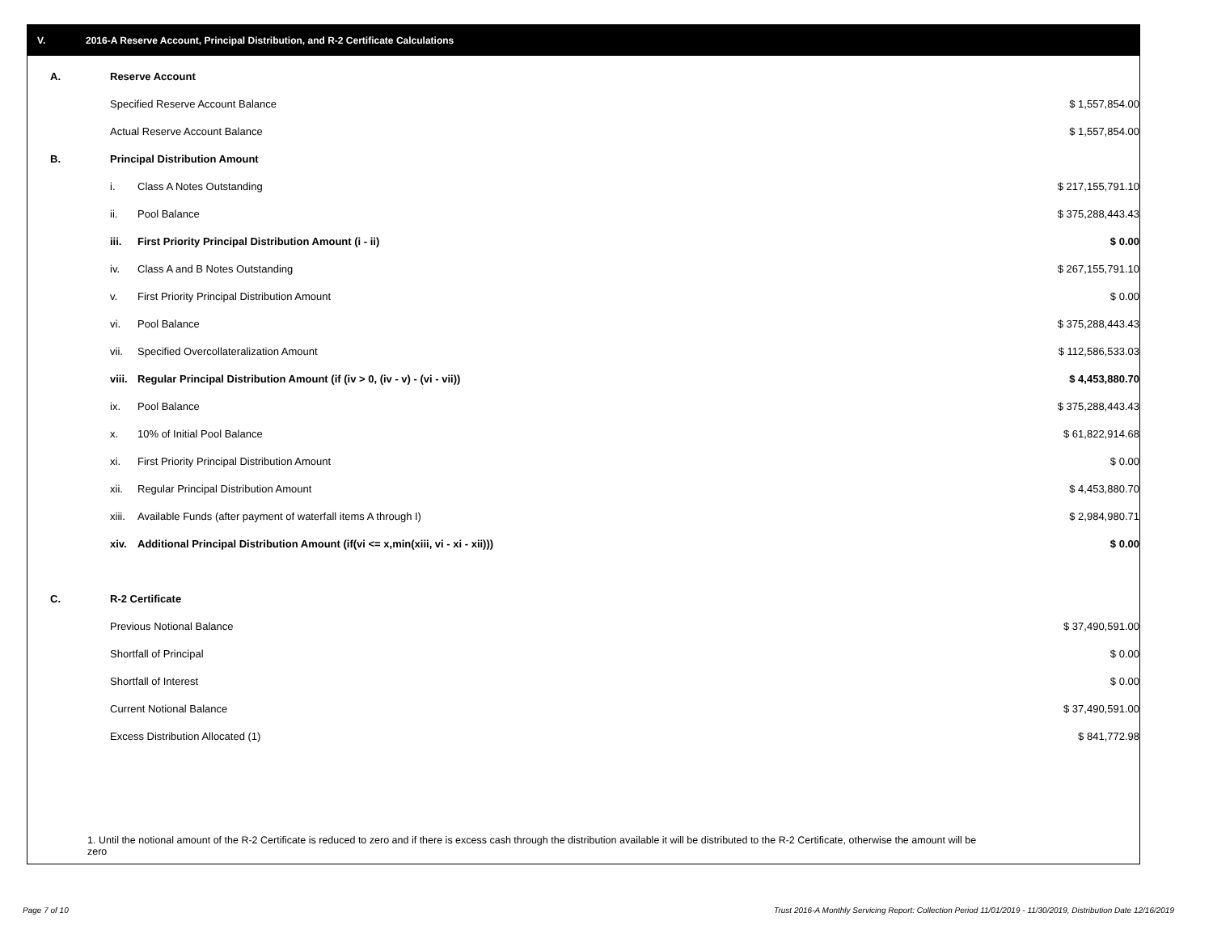V. 2016-A Reserve Account, Principal Distribution, and R-2 Certificate Calculations
| A. | Reserve Account | | | |
| | Specified Reserve Account Balance | | $ 1,557,854.00 | |
| | Actual Reserve Account Balance | | $ 1,557,854.00 | |
| B. | Principal Distribution Amount | | | |
| | i. | Class A Notes Outstanding | $ 217,155,791.10 | |
| | ii. | Pool Balance | $ 375,288,443.43 | |
| | iii. | First Priority Principal Distribution Amount (i - ii) | $ 0.00 | |
| | iv. | Class A and B Notes Outstanding | $ 267,155,791.10 | |
| | v. | First Priority Principal Distribution Amount | $ 0.00 | |
| | vi. | Pool Balance | $ 375,288,443.43 | |
| | vii. | Specified Overcollateralization Amount | $ 112,586,533.03 | |
| | viii. | Regular Principal Distribution Amount (if (iv > 0, (iv - v) - (vi - vii)) | $ 4,453,880.70 | |
| | ix. | Pool Balance | $ 375,288,443.43 | |
| | x. | 10% of Initial Pool Balance | $ 61,822,914.68 | |
| | xi. | First Priority Principal Distribution Amount | $ 0.00 | |
| | xii. | Regular Principal Distribution Amount | $ 4,453,880.70 | |
| | xiii. | Available Funds (after payment of waterfall items A through I) | $ 2,984,980.71 | |
| | xiv. | Additional Principal Distribution Amount (if(vi <= x,min(xiii, vi - xi - xii))) | $ 0.00 | |
| C. | R-2 Certificate | | | |
| | Previous Notional Balance | | $ 37,490,591.00 | |
| | Shortfall of Principal | | $ 0.00 | |
| | Shortfall of Interest | | $ 0.00 | |
| | Current Notional Balance | | $ 37,490,591.00 | |
| | Excess Distribution Allocated (1) | | $ 841,772.98 | |
1. Until the notional amount of the R-2 Certificate is reduced to zero and if there is excess cash through the distribution available it will be distributed to the R-2 Certificate, otherwise the amount will be zero
Page 7 of 10
Trust 2016-A Monthly Servicing Report: Collection Period 11/01/2019 - 11/30/2019, Distribution Date 12/16/2019